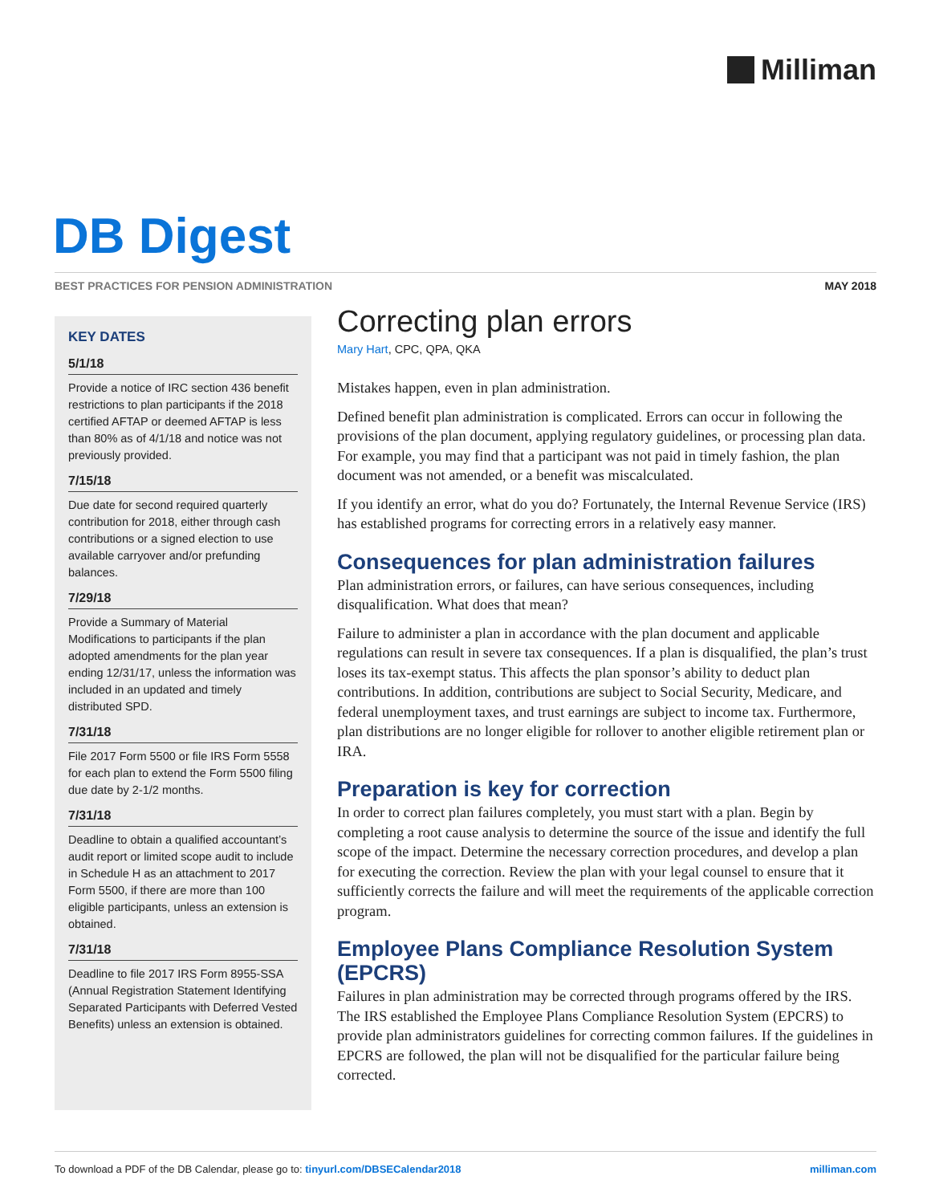Milliman
DB Digest
BEST PRACTICES FOR PENSION ADMINISTRATION MAY 2018
KEY DATES
5/1/18
Provide a notice of IRC section 436 benefit restrictions to plan participants if the 2018 certified AFTAP or deemed AFTAP is less than 80% as of 4/1/18 and notice was not previously provided.
7/15/18
Due date for second required quarterly contribution for 2018, either through cash contributions or a signed election to use available carryover and/or prefunding balances.
7/29/18
Provide a Summary of Material Modifications to participants if the plan adopted amendments for the plan year ending 12/31/17, unless the information was included in an updated and timely distributed SPD.
7/31/18
File 2017 Form 5500 or file IRS Form 5558 for each plan to extend the Form 5500 filing due date by 2-1/2 months.
7/31/18
Deadline to obtain a qualified accountant’s audit report or limited scope audit to include in Schedule H as an attachment to 2017 Form 5500, if there are more than 100 eligible participants, unless an extension is obtained.
7/31/18
Deadline to file 2017 IRS Form 8955-SSA (Annual Registration Statement Identifying Separated Participants with Deferred Vested Benefits) unless an extension is obtained.
Correcting plan errors
Mary Hart, CPC, QPA, QKA
Mistakes happen, even in plan administration.
Defined benefit plan administration is complicated. Errors can occur in following the provisions of the plan document, applying regulatory guidelines, or processing plan data. For example, you may find that a participant was not paid in timely fashion, the plan document was not amended, or a benefit was miscalculated.
If you identify an error, what do you do? Fortunately, the Internal Revenue Service (IRS) has established programs for correcting errors in a relatively easy manner.
Consequences for plan administration failures
Plan administration errors, or failures, can have serious consequences, including disqualification. What does that mean?
Failure to administer a plan in accordance with the plan document and applicable regulations can result in severe tax consequences. If a plan is disqualified, the plan’s trust loses its tax-exempt status. This affects the plan sponsor’s ability to deduct plan contributions. In addition, contributions are subject to Social Security, Medicare, and federal unemployment taxes, and trust earnings are subject to income tax. Furthermore, plan distributions are no longer eligible for rollover to another eligible retirement plan or IRA.
Preparation is key for correction
In order to correct plan failures completely, you must start with a plan. Begin by completing a root cause analysis to determine the source of the issue and identify the full scope of the impact. Determine the necessary correction procedures, and develop a plan for executing the correction. Review the plan with your legal counsel to ensure that it sufficiently corrects the failure and will meet the requirements of the applicable correction program.
Employee Plans Compliance Resolution System (EPCRS)
Failures in plan administration may be corrected through programs offered by the IRS. The IRS established the Employee Plans Compliance Resolution System (EPCRS) to provide plan administrators guidelines for correcting common failures. If the guidelines in EPCRS are followed, the plan will not be disqualified for the particular failure being corrected.
To download a PDF of the DB Calendar, please go to: tinyurl.com/DBSECalendar2018 milliman.com